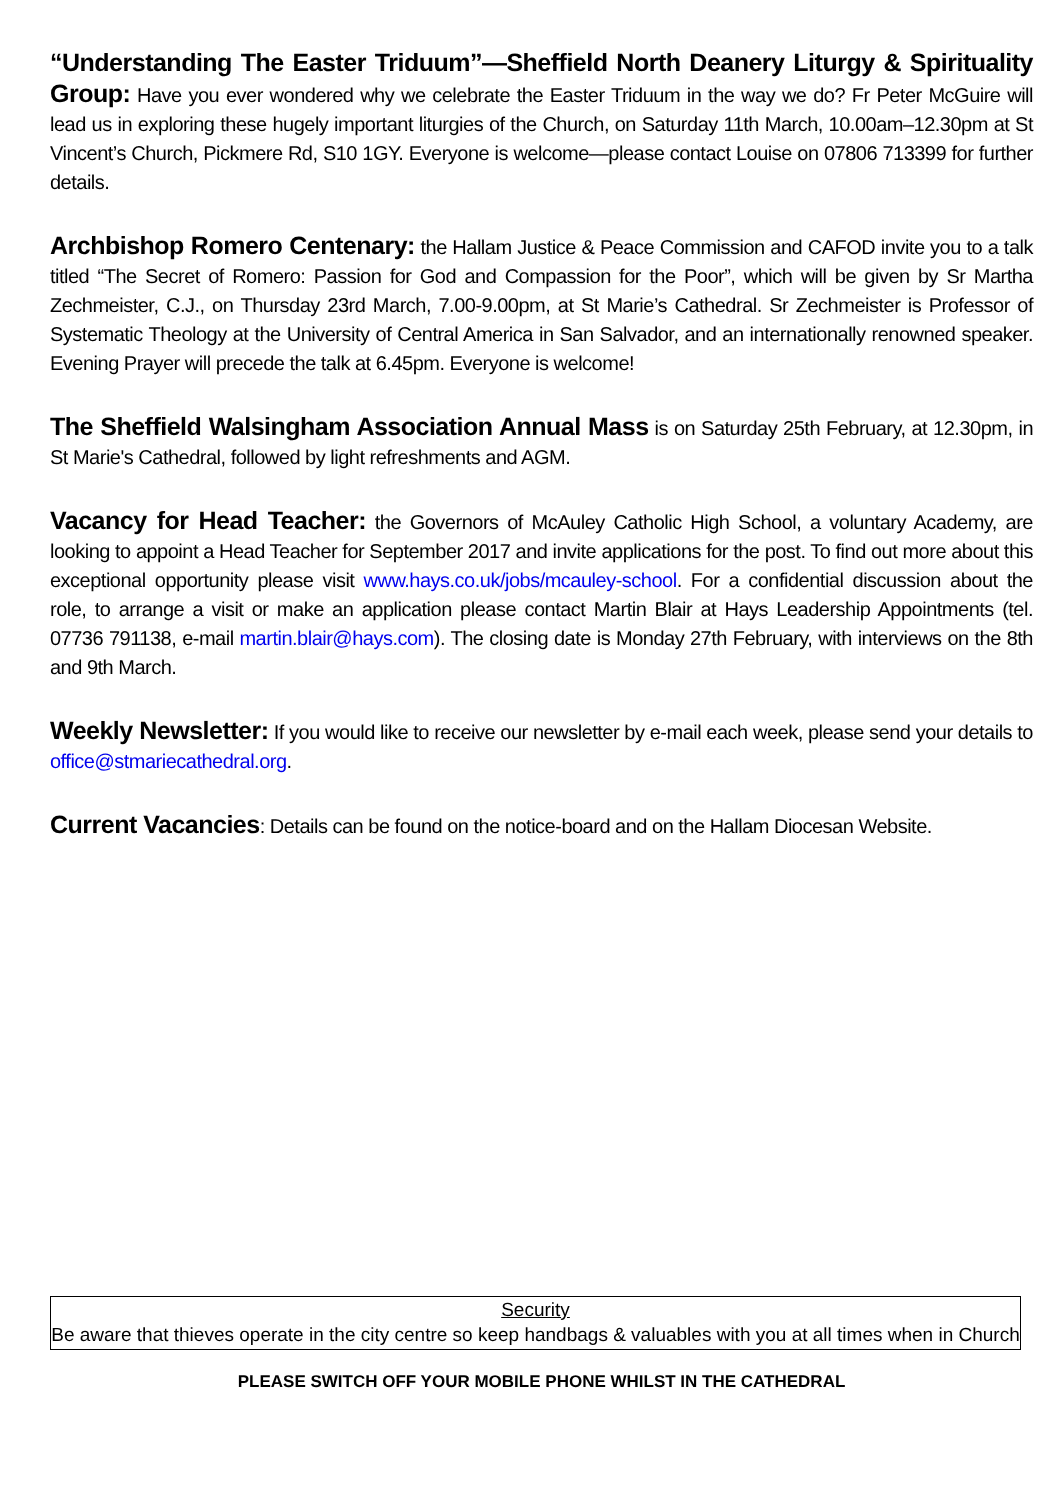“Understanding The Easter Triduum”—Sheffield North Deanery Liturgy & Spirituality Group: Have you ever wondered why we celebrate the Easter Triduum in the way we do? Fr Peter McGuire will lead us in exploring these hugely important liturgies of the Church, on Saturday 11th March, 10.00am–12.30pm at St Vincent’s Church, Pickmere Rd, S10 1GY. Everyone is welcome—please contact Louise on 07806 713399 for further details.
Archbishop Romero Centenary: the Hallam Justice & Peace Commission and CAFOD invite you to a talk titled “The Secret of Romero: Passion for God and Compassion for the Poor”, which will be given by Sr Martha Zechmeister, C.J., on Thursday 23rd March, 7.00-9.00pm, at St Marie’s Cathedral. Sr Zechmeister is Professor of Systematic Theology at the University of Central America in San Salvador, and an internationally renowned speaker. Evening Prayer will precede the talk at 6.45pm. Everyone is welcome!
The Sheffield Walsingham Association Annual Mass is on Saturday 25th February, at 12.30pm, in St Marie's Cathedral, followed by light refreshments and AGM.
Vacancy for Head Teacher: the Governors of McAuley Catholic High School, a voluntary Academy, are looking to appoint a Head Teacher for September 2017 and invite applications for the post. To find out more about this exceptional opportunity please visit www.hays.co.uk/jobs/mcauley-school. For a confidential discussion about the role, to arrange a visit or make an application please contact Martin Blair at Hays Leadership Appointments (tel. 07736 791138, e-mail martin.blair@hays.com). The closing date is Monday 27th February, with interviews on the 8th and 9th March.
Weekly Newsletter: If you would like to receive our newsletter by e-mail each week, please send your details to office@stmariecathedral.org.
Current Vacancies: Details can be found on the notice-board and on the Hallam Diocesan Website.
Security
Be aware that thieves operate in the city centre so keep handbags & valuables with you at all times when in Church
PLEASE SWITCH OFF YOUR MOBILE PHONE WHILST IN THE CATHEDRAL